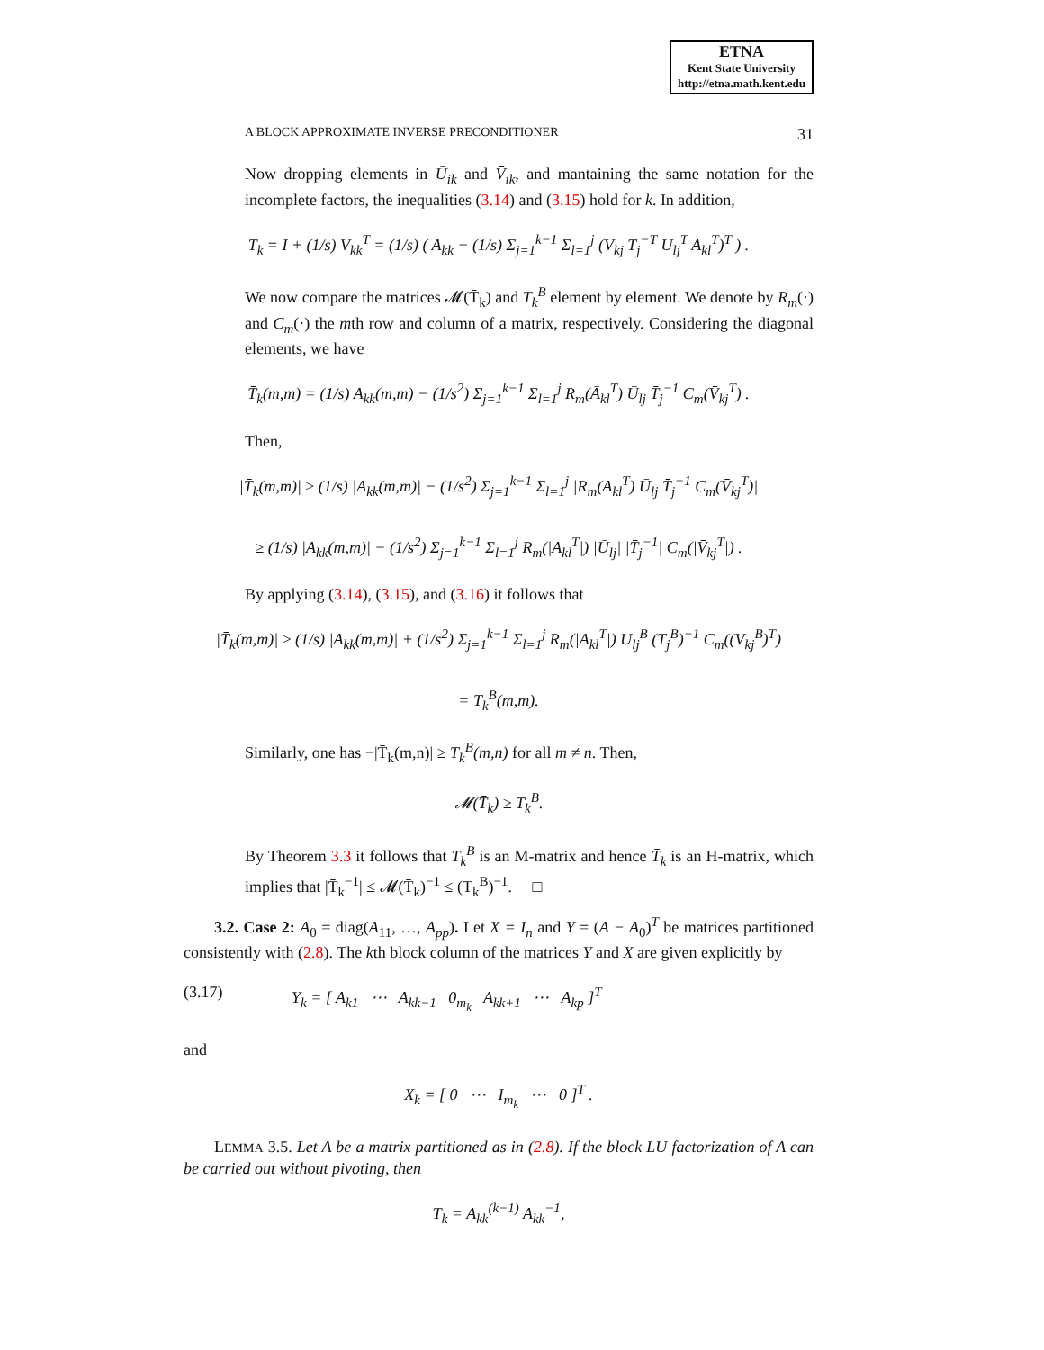ETNA
Kent State University
http://etna.math.kent.edu
A BLOCK APPROXIMATE INVERSE PRECONDITIONER 31
Now dropping elements in Ū<sub>ik</sub> and V̄<sub>ik</sub>, and mantaining the same notation for the incomplete factors, the inequalities (3.14) and (3.15) hold for k. In addition,
T̄<sub>k</sub> = I + (1/s) V̄<sub>kk</sub><sup>T</sup> = (1/s) ( A<sub>kk</sub> − (1/s) Σ<sub>j=1</sub><sup>k−1</sup> Σ<sub>l=1</sub><sup>j</sup> (V̄<sub>kj</sub> T̄<sub>j</sub><sup>−T</sup> Ū<sub>lj</sub><sup>T</sup> A<sub>kl</sub><sup>T</sup>)<sup>T</sup> ) .
We now compare the matrices 𝓜(T̄<sub>k</sub>) and T<sub>k</sub><sup>B</sup> element by element. We denote by R<sub>m</sub>(·) and C<sub>m</sub>(·) the mth row and column of a matrix, respectively. Considering the diagonal elements, we have
T̄<sub>k</sub>(m,m) = (1/s) A<sub>kk</sub>(m,m) − (1/s<sup>2</sup>) Σ<sub>j=1</sub><sup>k−1</sup> Σ<sub>l=1</sub><sup>j</sup> R<sub>m</sub>(Ā<sub>kl</sub><sup>T</sup>) Ū<sub>lj</sub> T̄<sub>j</sub><sup>−1</sup> C<sub>m</sub>(V̄<sub>kj</sub><sup>T</sup>) .
Then,
|T̄<sub>k</sub>(m,m)| ≥ (1/s) |A<sub>kk</sub>(m,m)| − (1/s<sup>2</sup>) Σ<sub>j=1</sub><sup>k−1</sup> Σ<sub>l=1</sub><sup>j</sup> |R<sub>m</sub>(A<sub>kl</sub><sup>T</sup>) Ū<sub>lj</sub> T̄<sub>j</sub><sup>−1</sup> C<sub>m</sub>(V̄<sub>kj</sub><sup>T</sup>)|
≥ (1/s) |A<sub>kk</sub>(m,m)| − (1/s<sup>2</sup>) Σ<sub>j=1</sub><sup>k−1</sup> Σ<sub>l=1</sub><sup>j</sup> R<sub>m</sub>(|A<sub>kl</sub><sup>T</sup>|) |Ū<sub>lj</sub>| |T̄<sub>j</sub><sup>−1</sup>| C<sub>m</sub>(|V̄<sub>kj</sub><sup>T</sup>|) .
By applying (3.14), (3.15), and (3.16) it follows that
|T̄<sub>k</sub>(m,m)| ≥ (1/s) |A<sub>kk</sub>(m,m)| + (1/s<sup>2</sup>) Σ<sub>j=1</sub><sup>k−1</sup> Σ<sub>l=1</sub><sup>j</sup> R<sub>m</sub>(|A<sub>kl</sub><sup>T</sup>|) U<sub>lj</sub><sup>B</sup> (T<sub>j</sub><sup>B</sup>)<sup>−1</sup> C<sub>m</sub>((V<sub>kj</sub><sup>B</sup>)<sup>T</sup>)
= T<sub>k</sub><sup>B</sup>(m,m).
Similarly, one has −|T̄<sub>k</sub>(m,n)| ≥ T<sub>k</sub><sup>B</sup>(m,n) for all m ≠ n. Then,
𝓜(T̄<sub>k</sub>) ≥ T<sub>k</sub><sup>B</sup>.
By Theorem 3.3 it follows that T<sub>k</sub><sup>B</sup> is an M-matrix and hence T̄<sub>k</sub> is an H-matrix, which implies that |T̄<sub>k</sub><sup>−1</sup>| ≤ 𝓜(T̄<sub>k</sub>)<sup>−1</sup> ≤ (T<sub>k</sub><sup>B</sup>)<sup>−1</sup>. □
3.2. Case 2: A<sub>0</sub> = diag(A<sub>11</sub>, …, A<sub>pp</sub>). Let X = I<sub>n</sub> and Y = (A − A<sub>0</sub>)<sup>T</sup> be matrices partitioned consistently with (2.8). The kth block column of the matrices Y and X are given explicitly by
(3.17) Y<sub>k</sub> = [ A<sub>k1</sub> ⋯ A<sub>kk−1</sub> 0<sub>m<sub>k</sub></sub> A<sub>kk+1</sub> ⋯ A<sub>kp</sub> ]<sup>T</sup>
and
X<sub>k</sub> = [ 0 ⋯ I<sub>m<sub>k</sub></sub> ⋯ 0 ]<sup>T</sup> .
LEMMA 3.5. Let A be a matrix partitioned as in (2.8). If the block LU factorization of A can be carried out without pivoting, then
T<sub>k</sub> = A<sub>kk</sub><sup>(k−1)</sup> A<sub>kk</sub><sup>−1</sup>,